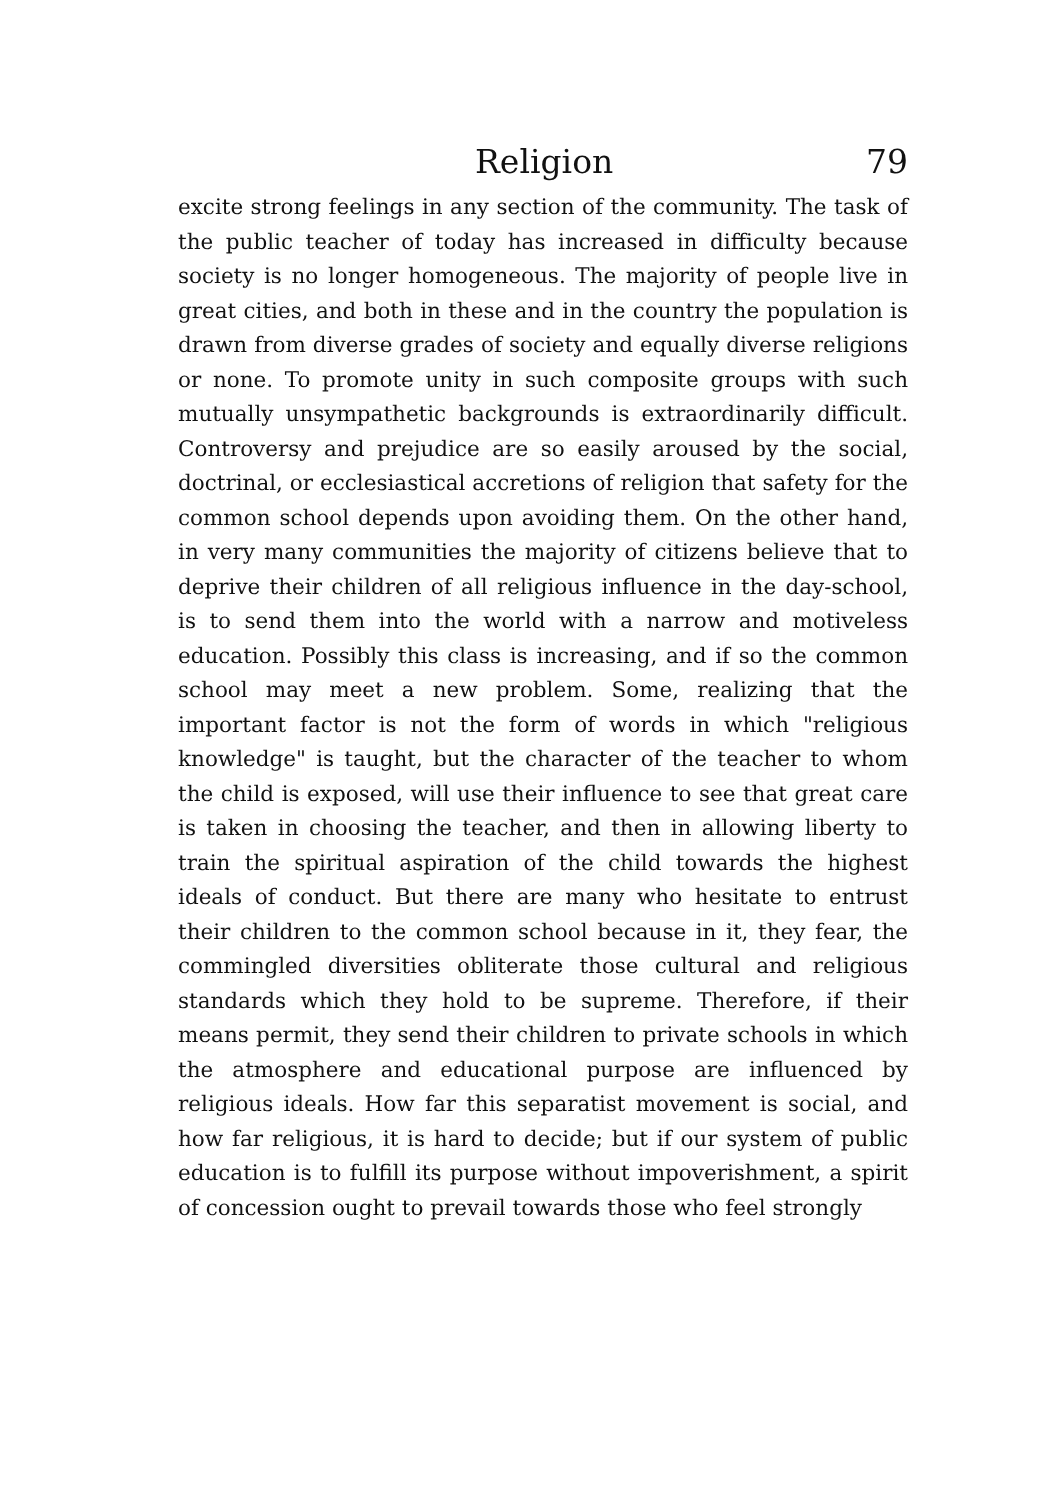Religion 79
excite strong feelings in any section of the community. The task of the public teacher of today has increased in difficulty because society is no longer homogeneous. The majority of people live in great cities, and both in these and in the country the population is drawn from diverse grades of society and equally diverse religions or none. To promote unity in such composite groups with such mutually unsympathetic backgrounds is extraordinarily difficult. Controversy and prejudice are so easily aroused by the social, doctrinal, or ecclesiastical accretions of religion that safety for the common school depends upon avoiding them. On the other hand, in very many communities the majority of citizens believe that to deprive their children of all religious influence in the day-school, is to send them into the world with a narrow and motiveless education. Possibly this class is increasing, and if so the common school may meet a new problem. Some, realizing that the important factor is not the form of words in which "religious knowledge" is taught, but the character of the teacher to whom the child is exposed, will use their influence to see that great care is taken in choosing the teacher, and then in allowing liberty to train the spiritual aspiration of the child towards the highest ideals of conduct. But there are many who hesitate to entrust their children to the common school because in it, they fear, the commingled diversities obliterate those cultural and religious standards which they hold to be supreme. Therefore, if their means permit, they send their children to private schools in which the atmosphere and educational purpose are influenced by religious ideals. How far this separatist movement is social, and how far religious, it is hard to decide; but if our system of public education is to fulfill its purpose without impoverishment, a spirit of concession ought to prevail towards those who feel strongly